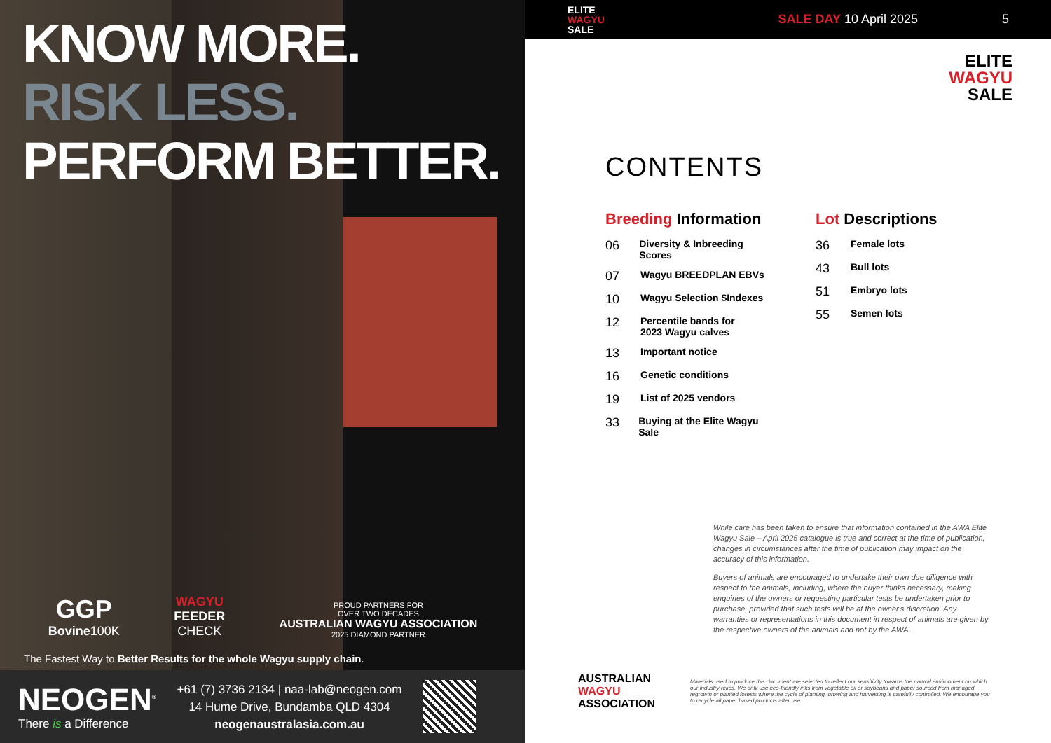KNOW MORE.
RISK LESS.
PERFORM BETTER.
GGP
Bovine100K
WAGYU
FEEDER
CHECK
PROUD PARTNERS FOR
OVER TWO DECADES
AUSTRALIAN WAGYU ASSOCIATION
2025 DIAMOND PARTNER
The Fastest Way to Better Results for the whole Wagyu supply chain.
NEOGEN<sup>®</sup>
There is a Difference
+61 (7) 3736 2134 | naa-lab@neogen.com
14 Hume Drive, Bundamba QLD 4304
neogenaustralasia.com.au
ELITE
WAGYU
SALE
SALE DAY 10 April 2025 5
ELITE
WAGYU
SALE
CONTENTS
Breeding Information
06 Diversity & Inbreeding Scores
07 Wagyu BREEDPLAN EBVs
10 Wagyu Selection $Indexes
12 Percentile bands for
2023 Wagyu calves
13 Important notice
16 Genetic conditions
19 List of 2025 vendors
33 Buying at the Elite Wagyu Sale
Lot Descriptions
36 Female lots
43 Bull lots
51 Embryo lots
55 Semen lots
While care has been taken to ensure that information contained in the AWA Elite Wagyu Sale – April 2025 catalogue is true and correct at the time of publication, changes in circumstances after the time of publication may impact on the accuracy of this information.
Buyers of animals are encouraged to undertake their own due diligence with respect to the animals, including, where the buyer thinks necessary, making enquiries of the owners or requesting particular tests be undertaken prior to purchase, provided that such tests will be at the owner's discretion. Any warranties or representations in this document in respect of animals are given by the respective owners of the animals and not by the AWA.
AUSTRALIAN
WAGYU
ASSOCIATION
Materials used to produce this document are selected to reflect our sensitivity towards the natural environment on which our industry relies. We only use eco-friendly inks from vegetable oil or soybeans and paper sourced from managed regrowth or planted forests where the cycle of planting, growing and harvesting is carefully controlled. We encourage you to recycle all paper based products after use.